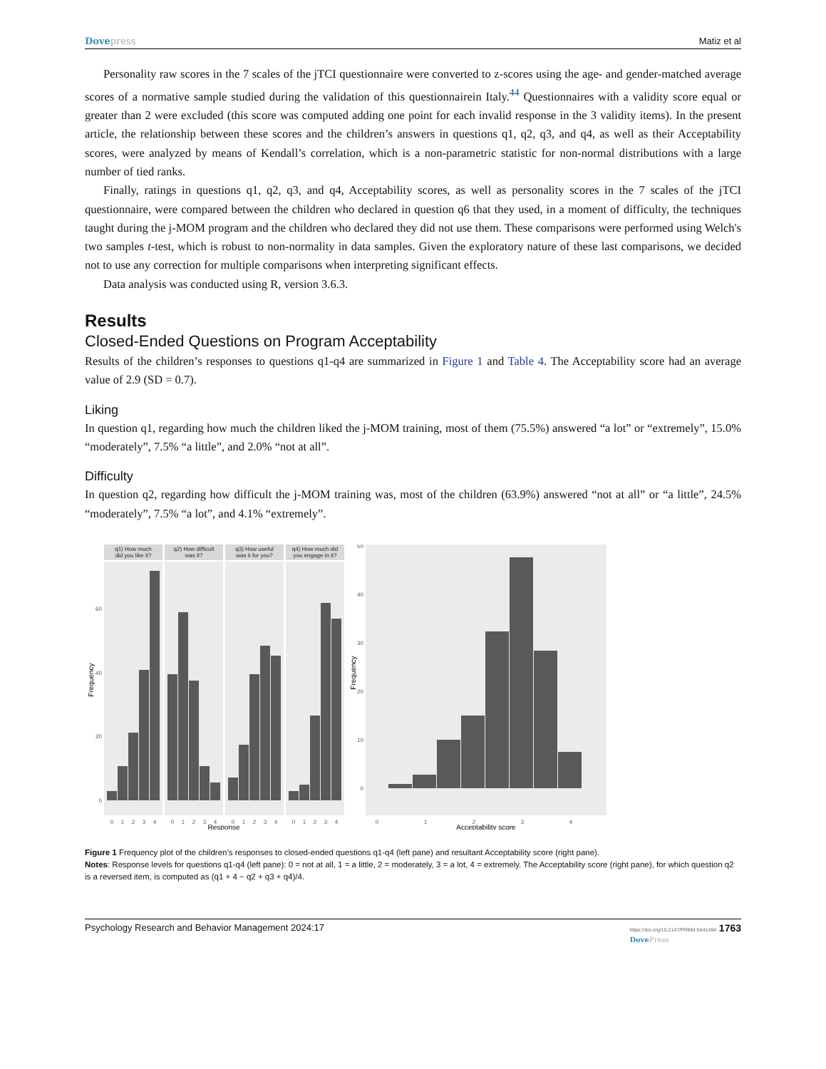Dovepress Matiz et al
Personality raw scores in the 7 scales of the jTCI questionnaire were converted to z-scores using the age- and gender-matched average scores of a normative sample studied during the validation of this questionnairein Italy.<sup>44</sup> Questionnaires with a validity score equal or greater than 2 were excluded (this score was computed adding one point for each invalid response in the 3 validity items). In the present article, the relationship between these scores and the children’s answers in questions q1, q2, q3, and q4, as well as their Acceptability scores, were analyzed by means of Kendall’s correlation, which is a non-parametric statistic for non-normal distributions with a large number of tied ranks.
Finally, ratings in questions q1, q2, q3, and q4, Acceptability scores, as well as personality scores in the 7 scales of the jTCI questionnaire, were compared between the children who declared in question q6 that they used, in a moment of difficulty, the techniques taught during the j-MOM program and the children who declared they did not use them. These comparisons were performed using Welch's two samples t-test, which is robust to non-normality in data samples. Given the exploratory nature of these last comparisons, we decided not to use any correction for multiple comparisons when interpreting significant effects.
Data analysis was conducted using R, version 3.6.3.
Results
Closed-Ended Questions on Program Acceptability
Results of the children’s responses to questions q1-q4 are summarized in Figure 1 and Table 4. The Acceptability score had an average value of 2.9 (SD = 0.7).
Liking
In question q1, regarding how much the children liked the j-MOM training, most of them (75.5%) answered “a lot” or “extremely”, 15.0% “moderately”, 7.5% “a little”, and 2.0% “not at all”.
Difficulty
In question q2, regarding how difficult the j-MOM training was, most of the children (63.9%) answered “not at all” or “a little”, 24.5% “moderately”, 7.5% “a lot”, and 4.1% “extremely”.
q1) How much
did you like it?
q2) How difficult
was it?
q3) How useful
was it for you?
q4) How much did
you engage in it?
0
20
40
60
0
10
20
30
40
50
0
1
2
3
4
0
1
2
3
4
0
1
2
3
4
0
1
2
3
4
0
1
2
3
4
Response
Acceptability score
Frequency
Frequency
Figure 1 Frequency plot of the children’s responses to closed-ended questions q1-q4 (left pane) and resultant Acceptability score (right pane).
Notes: Response levels for questions q1-q4 (left pane): 0 = not at all, 1 = a little, 2 = moderately, 3 = a lot, 4 = extremely. The Acceptability score (right pane), for which question q2 is a reversed item, is computed as (q1 + 4 − q2 + q3 + q4)/4.
Psychology Research and Behavior Management 2024:17 https://doi.org/10.2147/PRBM.S441494 1763
DovePress